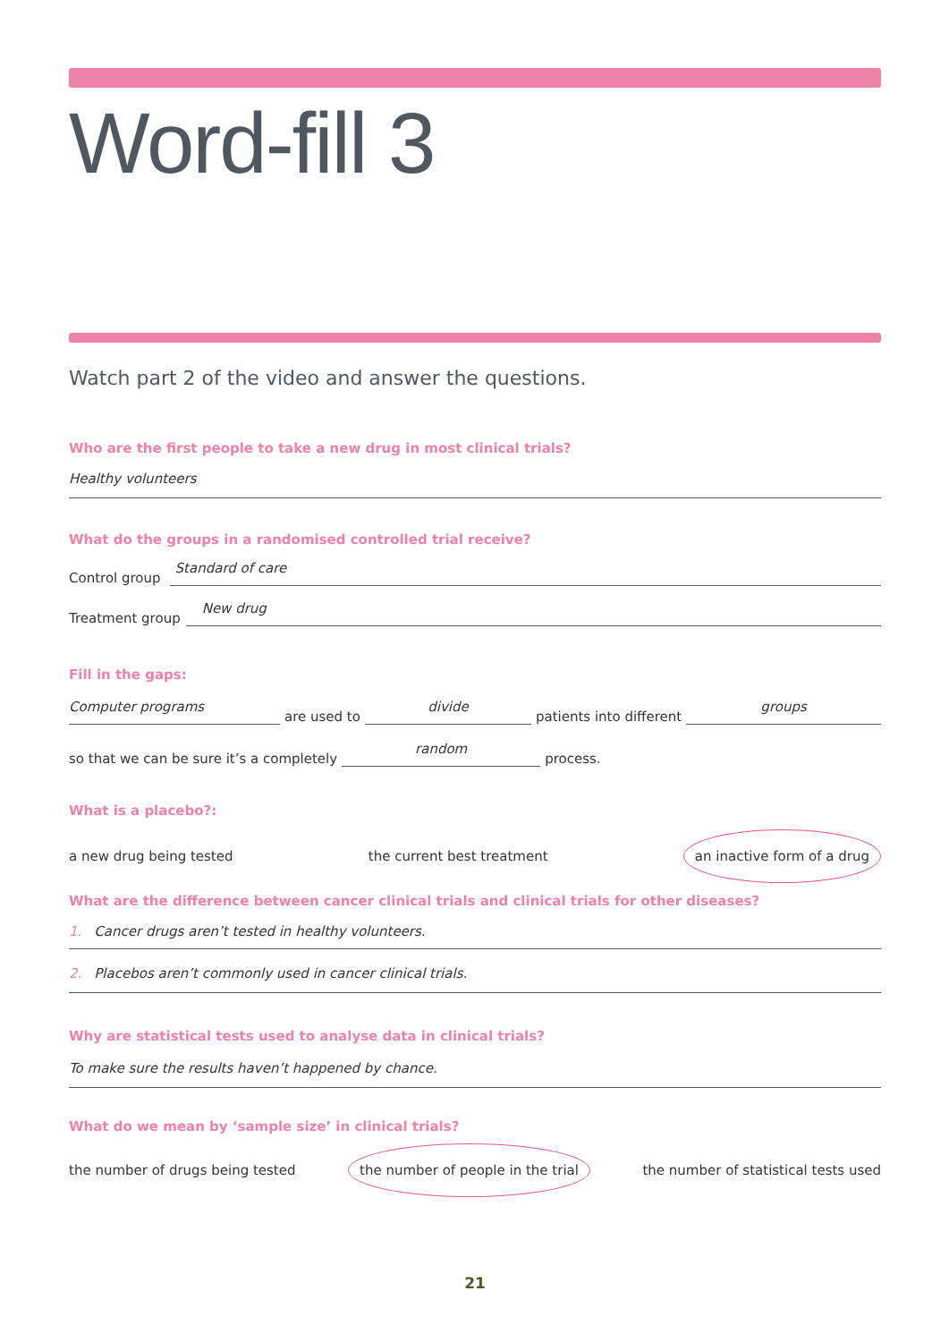Word-fill 3
Watch part 2 of the video and answer the questions.
Who are the first people to take a new drug in most clinical trials?
Healthy volunteers
What do the groups in a randomised controlled trial receive?
Control group
Standard of care
Treatment group
New drug
Fill in the gaps:
Computer programs
are used to
divide
patients into different
groups
so that we can be sure it’s a completely
random
process.
What is a placebo?:
a new drug being tested the current best treatment an inactive form of a drug
What are the difference between cancer clinical trials and clinical trials for other diseases?
1. Cancer drugs aren’t tested in healthy volunteers.
2. Placebos aren’t commonly used in cancer clinical trials.
Why are statistical tests used to analyse data in clinical trials?
To make sure the results haven’t happened by chance.
What do we mean by ‘sample size’ in clinical trials?
the number of drugs being tested the number of people in the trial the number of statistical tests used
21